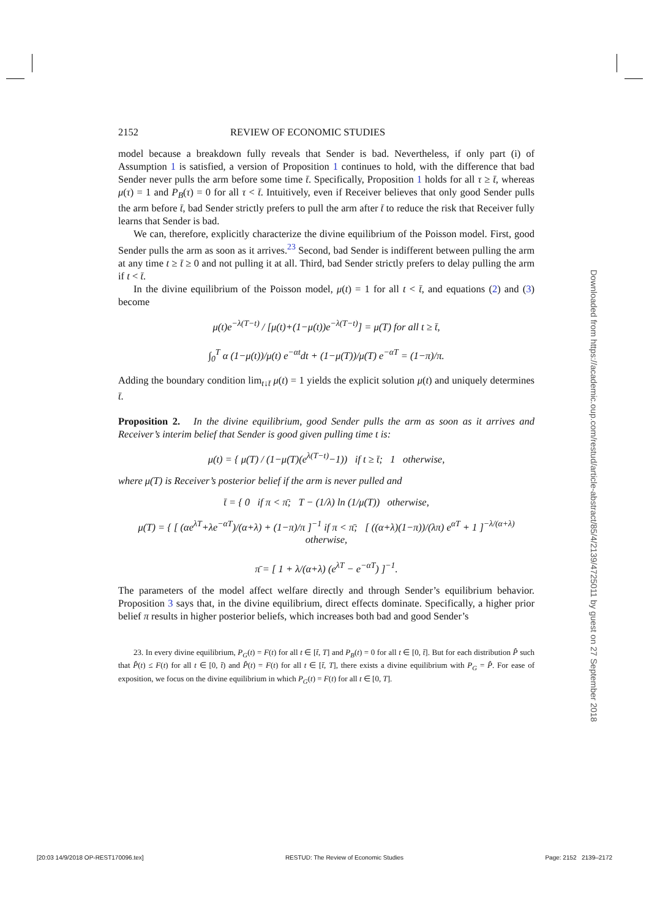2152 REVIEW OF ECONOMIC STUDIES
model because a breakdown fully reveals that Sender is bad. Nevertheless, if only part (i) of Assumption 1 is satisfied, a version of Proposition 1 continues to hold, with the difference that bad Sender never pulls the arm before some time t̄. Specifically, Proposition 1 holds for all τ ≥ t̄, whereas μ(τ) = 1 and P<sub>B</sub>(τ) = 0 for all τ < t̄. Intuitively, even if Receiver believes that only good Sender pulls the arm before t̄, bad Sender strictly prefers to pull the arm after t̄ to reduce the risk that Receiver fully learns that Sender is bad.
We can, therefore, explicitly characterize the divine equilibrium of the Poisson model. First, good Sender pulls the arm as soon as it arrives.<sup>23</sup> Second, bad Sender is indifferent between pulling the arm at any time t ≥ t̄ ≥ 0 and not pulling it at all. Third, bad Sender strictly prefers to delay pulling the arm if t < t̄.
In the divine equilibrium of the Poisson model, μ(t) = 1 for all t < t̄, and equations (2) and (3) become
μ(t)e<sup>−λ(T−t)</sup> / [μ(t)+(1−μ(t))e<sup>−λ(T−t)</sup>] = μ(T) for all t ≥ t̄,
∫<sub>0</sub><sup>T</sup> α (1−μ(t))/μ(t) e<sup>−αt</sup>dt + (1−μ(T))/μ(T) e<sup>−αT</sup> = (1−π)/π.
Adding the boundary condition lim<sub>t↓t̄</sub> μ(t) = 1 yields the explicit solution μ(t) and uniquely determines t̄.
Proposition 2. In the divine equilibrium, good Sender pulls the arm as soon as it arrives and Receiver’s interim belief that Sender is good given pulling time t is:
μ(t) = { μ(T) / (1−μ(T)(e<sup>λ(T−t)</sup>−1)) if t ≥ t̄; 1 otherwise,
where μ(T) is Receiver’s posterior belief if the arm is never pulled and
t̄ = { 0 if π < π̄; T − (1/λ) ln (1/μ(T)) otherwise,
μ(T) = { [ (αe<sup>λT</sup>+λe<sup>−αT</sup>)/(α+λ) + (1−π)/π ]<sup>−1</sup> if π < π̄; [ ((α+λ)(1−π))/(λπ) e<sup>αT</sup> + 1 ]<sup>−λ/(α+λ)</sup> otherwise,
π̄ = [ 1 + λ/(α+λ) (e<sup>λT</sup> − e<sup>−αT</sup>) ]<sup>−1</sup>.
The parameters of the model affect welfare directly and through Sender’s equilibrium behavior. Proposition 3 says that, in the divine equilibrium, direct effects dominate. Specifically, a higher prior belief π results in higher posterior beliefs, which increases both bad and good Sender’s
23. In every divine equilibrium, P<sub>G</sub>(t) = F(t) for all t ∈ [t̄, T] and P<sub>B</sub>(t) = 0 for all t ∈ [0, t̄]. But for each distribution P̂ such that P̂(t) ≤ F(t) for all t ∈ [0, t̄) and P̂(t) = F(t) for all t ∈ [t̄, T], there exists a divine equilibrium with P<sub>G</sub> = P̂. For ease of exposition, we focus on the divine equilibrium in which P<sub>G</sub>(t) = F(t) for all t ∈ [0, T].
Downloaded from https://academic.oup.com/restud/article-abstract/85/4/2139/4725011 by guest on 27 September 2018
[20:03 14/9/2018 OP-REST170096.tex] RESTUD: The Review of Economic Studies Page: 2152 2139–2172